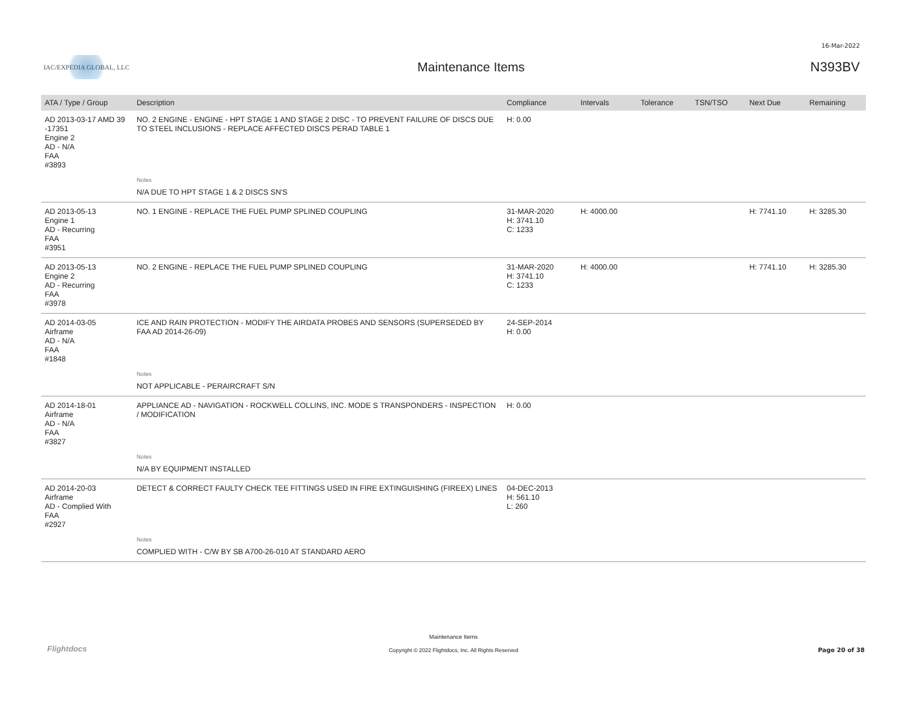16-Mar-2022
IAC/EXPEDIA GLOBAL, LLC
Maintenance Items N393BV
| ATA / Type / Group | Description | Compliance | Intervals | Tolerance | TSN/TSO | Next Due | Remaining |
| --- | --- | --- | --- | --- | --- | --- | --- |
| AD 2013-03-17 AMD 39 -17351 Engine 2 AD - N/A FAA #3893 | NO. 2 ENGINE - ENGINE - HPT STAGE 1 AND STAGE 2 DISC - TO PREVENT FAILURE OF DISCS DUE TO STEEL INCLUSIONS - REPLACE AFFECTED DISCS PERAD TABLE 1 | H: 0.00 | | | | | |
| | Notes | | | | | | |
| | N/A DUE TO HPT STAGE 1 & 2 DISCS SN'S | | | | | | |
| AD 2013-05-13 Engine 1 AD - Recurring FAA #3951 | NO. 1 ENGINE - REPLACE THE FUEL PUMP SPLINED COUPLING | 31-MAR-2020 H: 3741.10 C: 1233 | H: 4000.00 | | | H: 7741.10 | H: 3285.30 |
| AD 2013-05-13 Engine 2 AD - Recurring FAA #3978 | NO. 2 ENGINE - REPLACE THE FUEL PUMP SPLINED COUPLING | 31-MAR-2020 H: 3741.10 C: 1233 | H: 4000.00 | | | H: 7741.10 | H: 3285.30 |
| AD 2014-03-05 Airframe AD - N/A FAA #1848 | ICE AND RAIN PROTECTION - MODIFY THE AIRDATA PROBES AND SENSORS (SUPERSEDED BY FAA AD 2014-26-09) | 24-SEP-2014 H: 0.00 | | | | | |
| | Notes | | | | | | |
| | NOT APPLICABLE - PERAIRCRAFT S/N | | | | | | |
| AD 2014-18-01 Airframe AD - N/A FAA #3827 | APPLIANCE AD - NAVIGATION - ROCKWELL COLLINS, INC. MODE S TRANSPONDERS - INSPECTION / MODIFICATION | H: 0.00 | | | | | |
| | Notes | | | | | | |
| | N/A BY EQUIPMENT INSTALLED | | | | | | |
| AD 2014-20-03 Airframe AD - Complied With FAA #2927 | DETECT & CORRECT FAULTY CHECK TEE FITTINGS USED IN FIRE EXTINGUISHING (FIREEX) LINES | 04-DEC-2013 H: 561.10 L: 260 | | | | | |
| | Notes | | | | | | |
| | COMPLIED WITH - C/W BY SB A700-26-010 AT STANDARD AERO | | | | | | |
Flightdocs
Maintenance Items
Copyright © 2022 Flightdocs, Inc. All Rights Reserved
Page 20 of 38